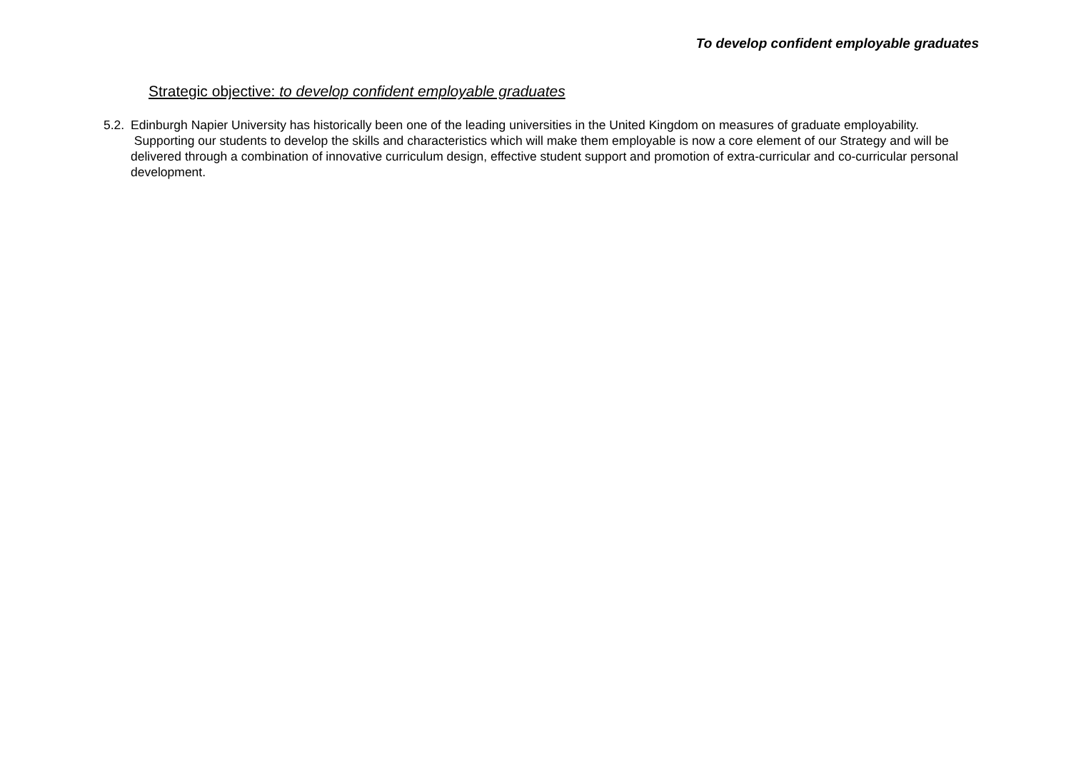To develop confident employable graduates
Strategic objective: to develop confident employable graduates
5.2. Edinburgh Napier University has historically been one of the leading universities in the United Kingdom on measures of graduate employability. Supporting our students to develop the skills and characteristics which will make them employable is now a core element of our Strategy and will be delivered through a combination of innovative curriculum design, effective student support and promotion of extra-curricular and co-curricular personal development.